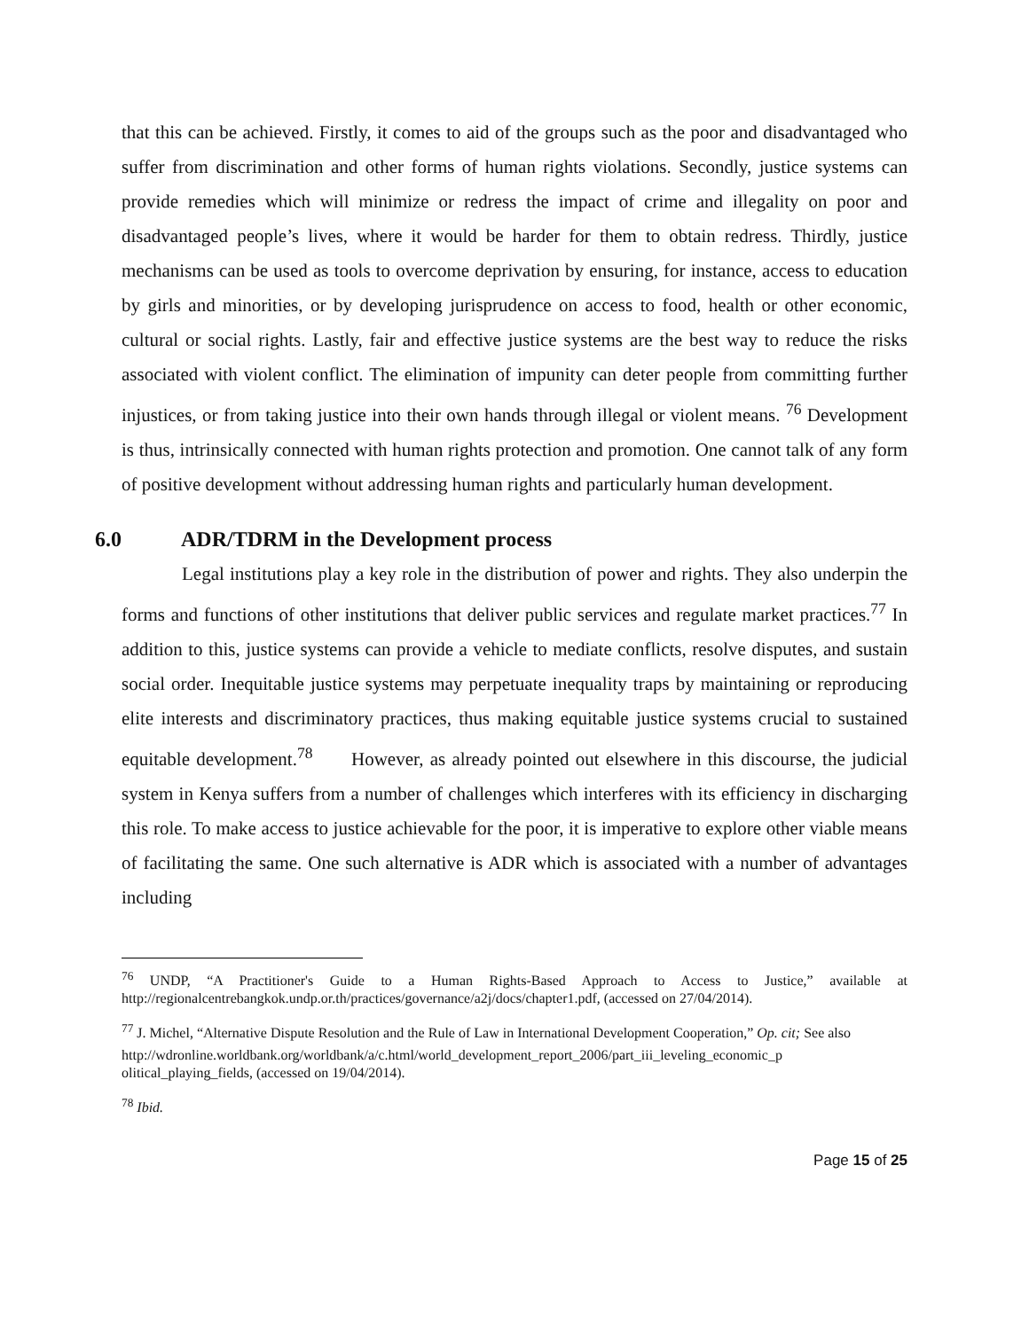that this can be achieved. Firstly, it comes to aid of the groups such as the poor and disadvantaged who suffer from discrimination and other forms of human rights violations. Secondly, justice systems can provide remedies which will minimize or redress the impact of crime and illegality on poor and disadvantaged people’s lives, where it would be harder for them to obtain redress. Thirdly, justice mechanisms can be used as tools to overcome deprivation by ensuring, for instance, access to education by girls and minorities, or by developing jurisprudence on access to food, health or other economic, cultural or social rights. Lastly, fair and effective justice systems are the best way to reduce the risks associated with violent conflict. The elimination of impunity can deter people from committing further injustices, or from taking justice into their own hands through illegal or violent means. <sup>76</sup> Development is thus, intrinsically connected with human rights protection and promotion. One cannot talk of any form of positive development without addressing human rights and particularly human development.
6.0 ADR/TDRM in the Development process
Legal institutions play a key role in the distribution of power and rights. They also underpin the forms and functions of other institutions that deliver public services and regulate market practices.<sup>77</sup> In addition to this, justice systems can provide a vehicle to mediate conflicts, resolve disputes, and sustain social order. Inequitable justice systems may perpetuate inequality traps by maintaining or reproducing elite interests and discriminatory practices, thus making equitable justice systems crucial to sustained equitable development.<sup>78</sup> However, as already pointed out elsewhere in this discourse, the judicial system in Kenya suffers from a number of challenges which interferes with its efficiency in discharging this role. To make access to justice achievable for the poor, it is imperative to explore other viable means of facilitating the same. One such alternative is ADR which is associated with a number of advantages including
<sup>76</sup> UNDP, “A Practitioner's Guide to a Human Rights-Based Approach to Access to Justice,” available at http://regionalcentrebangkok.undp.or.th/practices/governance/a2j/docs/chapter1.pdf, (accessed on 27/04/2014).
<sup>77</sup> J. Michel, “Alternative Dispute Resolution and the Rule of Law in International Development Cooperation,” Op. cit; See also
http://wdronline.worldbank.org/worldbank/a/c.html/world_development_report_2006/part_iii_leveling_economic_p olitical_playing_fields, (accessed on 19/04/2014).
<sup>78</sup> Ibid.
Page 15 of 25